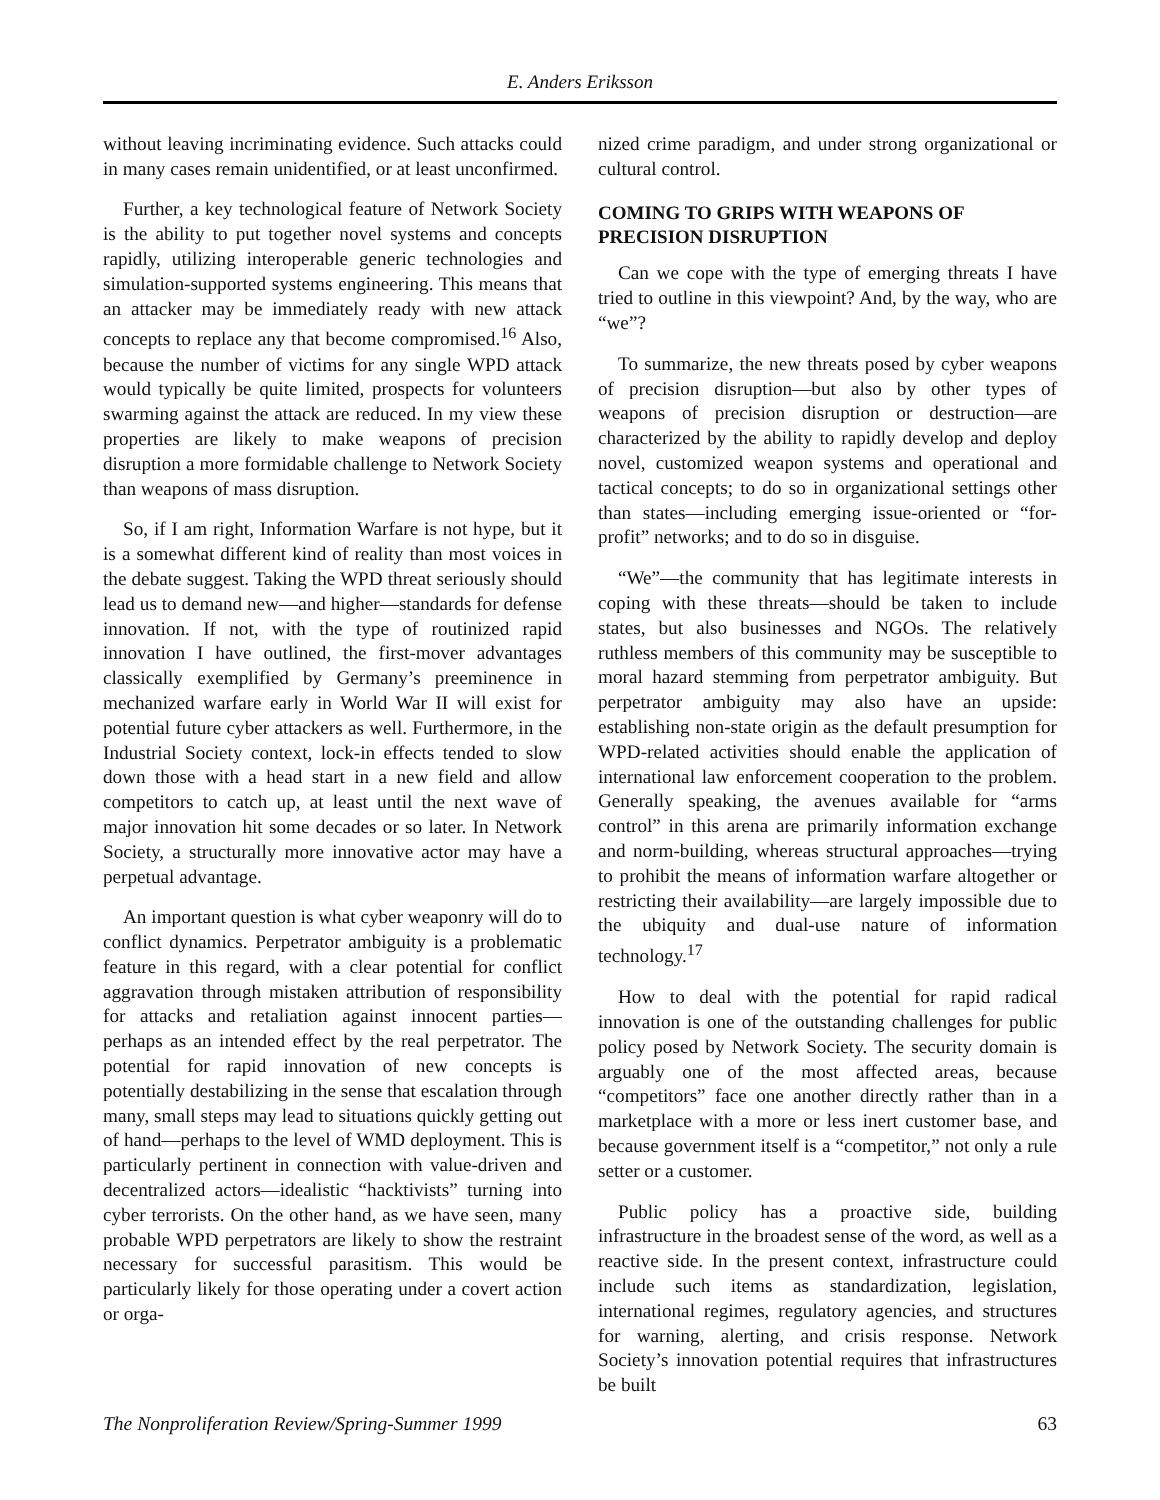E. Anders Eriksson
without leaving incriminating evidence. Such attacks could in many cases remain unidentified, or at least unconfirmed.
Further, a key technological feature of Network Society is the ability to put together novel systems and concepts rapidly, utilizing interoperable generic technologies and simulation-supported systems engineering. This means that an attacker may be immediately ready with new attack concepts to replace any that become compromised.<sup>16</sup> Also, because the number of victims for any single WPD attack would typically be quite limited, prospects for volunteers swarming against the attack are reduced. In my view these properties are likely to make weapons of precision disruption a more formidable challenge to Network Society than weapons of mass disruption.
So, if I am right, Information Warfare is not hype, but it is a somewhat different kind of reality than most voices in the debate suggest. Taking the WPD threat seriously should lead us to demand new—and higher—standards for defense innovation. If not, with the type of routinized rapid innovation I have outlined, the first-mover advantages classically exemplified by Germany’s preeminence in mechanized warfare early in World War II will exist for potential future cyber attackers as well. Furthermore, in the Industrial Society context, lock-in effects tended to slow down those with a head start in a new field and allow competitors to catch up, at least until the next wave of major innovation hit some decades or so later. In Network Society, a structurally more innovative actor may have a perpetual advantage.
An important question is what cyber weaponry will do to conflict dynamics. Perpetrator ambiguity is a problematic feature in this regard, with a clear potential for conflict aggravation through mistaken attribution of responsibility for attacks and retaliation against innocent parties—perhaps as an intended effect by the real perpetrator. The potential for rapid innovation of new concepts is potentially destabilizing in the sense that escalation through many, small steps may lead to situations quickly getting out of hand—perhaps to the level of WMD deployment. This is particularly pertinent in connection with value-driven and decentralized actors—idealistic “hacktivists” turning into cyber terrorists. On the other hand, as we have seen, many probable WPD perpetrators are likely to show the restraint necessary for successful parasitism. This would be particularly likely for those operating under a covert action or orga-
nized crime paradigm, and under strong organizational or cultural control.
COMING TO GRIPS WITH WEAPONS OF PRECISION DISRUPTION
Can we cope with the type of emerging threats I have tried to outline in this viewpoint? And, by the way, who are “we”?
To summarize, the new threats posed by cyber weapons of precision disruption—but also by other types of weapons of precision disruption or destruction—are characterized by the ability to rapidly develop and deploy novel, customized weapon systems and operational and tactical concepts; to do so in organizational settings other than states—including emerging issue-oriented or “for-profit” networks; and to do so in disguise.
“We”—the community that has legitimate interests in coping with these threats—should be taken to include states, but also businesses and NGOs. The relatively ruthless members of this community may be susceptible to moral hazard stemming from perpetrator ambiguity. But perpetrator ambiguity may also have an upside: establishing non-state origin as the default presumption for WPD-related activities should enable the application of international law enforcement cooperation to the problem. Generally speaking, the avenues available for “arms control” in this arena are primarily information exchange and norm-building, whereas structural approaches—trying to prohibit the means of information warfare altogether or restricting their availability—are largely impossible due to the ubiquity and dual-use nature of information technology.<sup>17</sup>
How to deal with the potential for rapid radical innovation is one of the outstanding challenges for public policy posed by Network Society. The security domain is arguably one of the most affected areas, because “competitors” face one another directly rather than in a marketplace with a more or less inert customer base, and because government itself is a “competitor,” not only a rule setter or a customer.
Public policy has a proactive side, building infrastructure in the broadest sense of the word, as well as a reactive side. In the present context, infrastructure could include such items as standardization, legislation, international regimes, regulatory agencies, and structures for warning, alerting, and crisis response. Network Society’s innovation potential requires that infrastructures be built
The Nonproliferation Review/Spring-Summer 1999 63